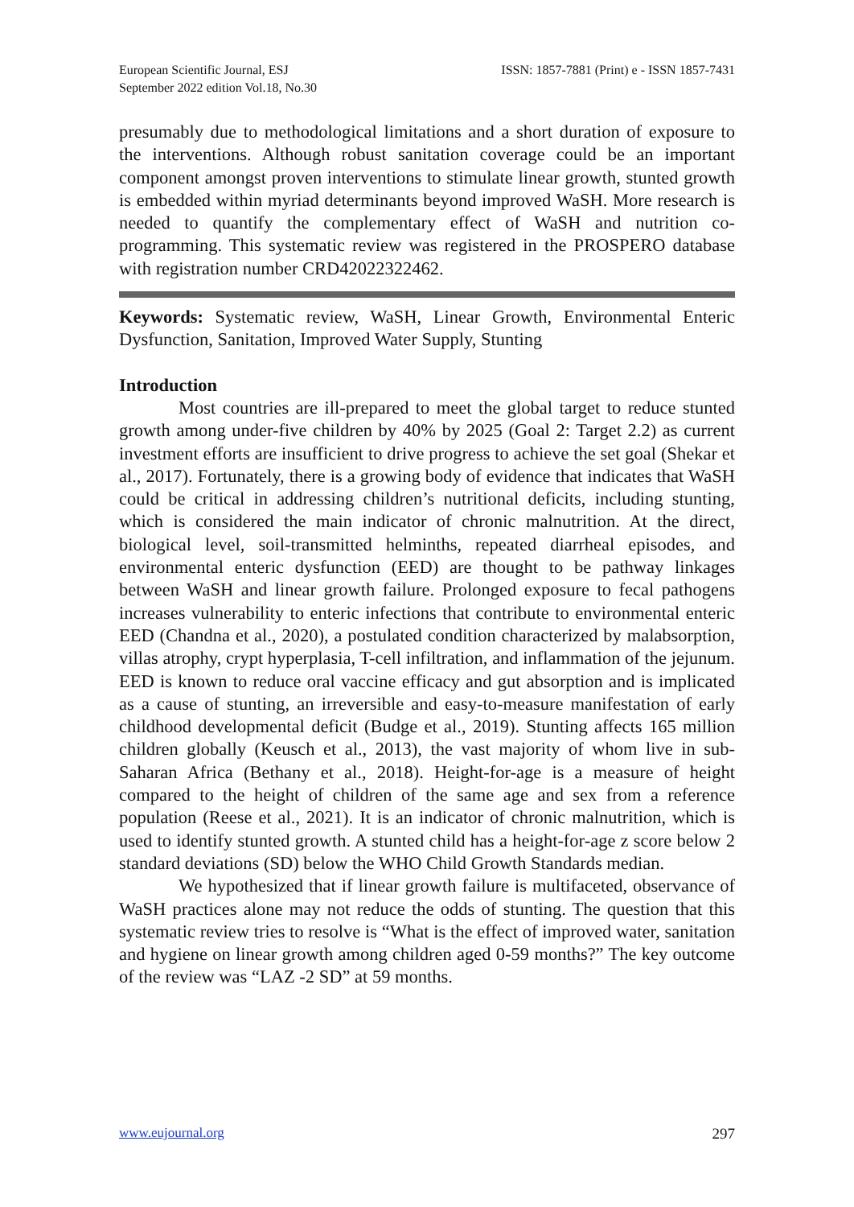European Scientific Journal, ESJ
September 2022 edition Vol.18, No.30
ISSN: 1857-7881 (Print) e - ISSN 1857-7431
presumably due to methodological limitations and a short duration of exposure to the interventions. Although robust sanitation coverage could be an important component amongst proven interventions to stimulate linear growth, stunted growth is embedded within myriad determinants beyond improved WaSH. More research is needed to quantify the complementary effect of WaSH and nutrition co-programming. This systematic review was registered in the PROSPERO database with registration number CRD42022322462.
Keywords: Systematic review, WaSH, Linear Growth, Environmental Enteric Dysfunction, Sanitation, Improved Water Supply, Stunting
Introduction
Most countries are ill-prepared to meet the global target to reduce stunted growth among under-five children by 40% by 2025 (Goal 2: Target 2.2) as current investment efforts are insufficient to drive progress to achieve the set goal (Shekar et al., 2017). Fortunately, there is a growing body of evidence that indicates that WaSH could be critical in addressing children’s nutritional deficits, including stunting, which is considered the main indicator of chronic malnutrition. At the direct, biological level, soil-transmitted helminths, repeated diarrheal episodes, and environmental enteric dysfunction (EED) are thought to be pathway linkages between WaSH and linear growth failure. Prolonged exposure to fecal pathogens increases vulnerability to enteric infections that contribute to environmental enteric EED (Chandna et al., 2020), a postulated condition characterized by malabsorption, villas atrophy, crypt hyperplasia, T-cell infiltration, and inflammation of the jejunum. EED is known to reduce oral vaccine efficacy and gut absorption and is implicated as a cause of stunting, an irreversible and easy-to-measure manifestation of early childhood developmental deficit (Budge et al., 2019). Stunting affects 165 million children globally (Keusch et al., 2013), the vast majority of whom live in sub-Saharan Africa (Bethany et al., 2018). Height-for-age is a measure of height compared to the height of children of the same age and sex from a reference population (Reese et al., 2021). It is an indicator of chronic malnutrition, which is used to identify stunted growth. A stunted child has a height-for-age z score below 2 standard deviations (SD) below the WHO Child Growth Standards median.
We hypothesized that if linear growth failure is multifaceted, observance of WaSH practices alone may not reduce the odds of stunting. The question that this systematic review tries to resolve is “What is the effect of improved water, sanitation and hygiene on linear growth among children aged 0-59 months?” The key outcome of the review was “LAZ -2 SD” at 59 months.
www.eujournal.org 297